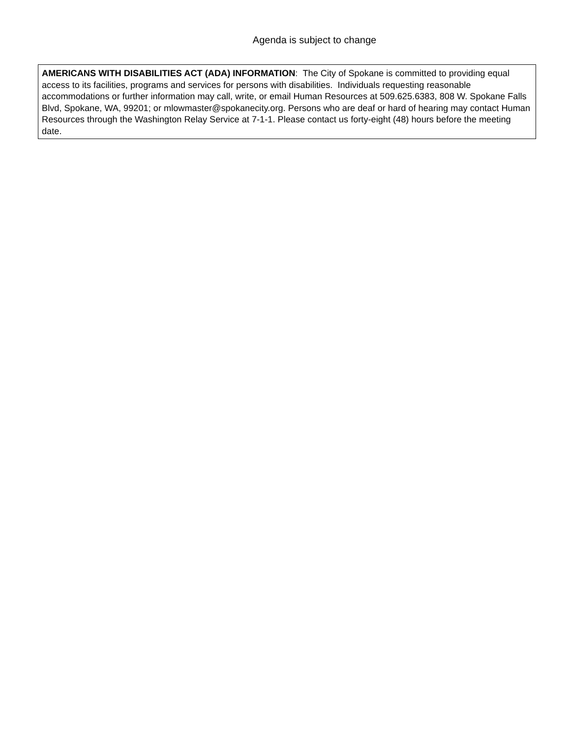Agenda is subject to change
AMERICANS WITH DISABILITIES ACT (ADA) INFORMATION: The City of Spokane is committed to providing equal access to its facilities, programs and services for persons with disabilities. Individuals requesting reasonable accommodations or further information may call, write, or email Human Resources at 509.625.6383, 808 W. Spokane Falls Blvd, Spokane, WA, 99201; or mlowmaster@spokanecity.org. Persons who are deaf or hard of hearing may contact Human Resources through the Washington Relay Service at 7-1-1. Please contact us forty-eight (48) hours before the meeting date.